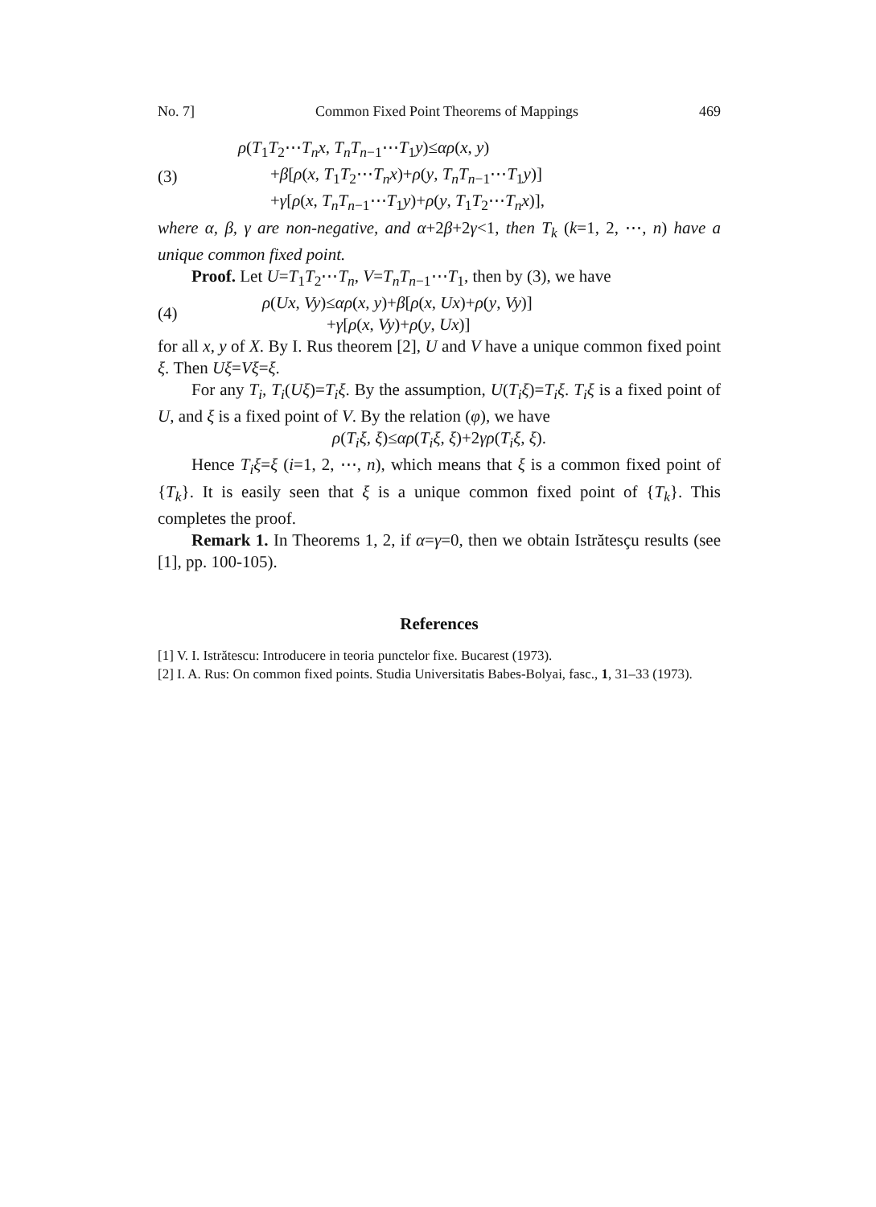No. 7] Common Fixed Point Theorems of Mappings 469
(3) ρ(T<sub>1</sub>T<sub>2</sub>⋯T<sub>n</sub>x, T<sub>n</sub>T<sub>n−1</sub>⋯T<sub>1</sub>y)≤αρ(x, y)
+β[ρ(x, T<sub>1</sub>T<sub>2</sub>⋯T<sub>n</sub>x)+ρ(y, T<sub>n</sub>T<sub>n−1</sub>⋯T<sub>1</sub>y)]
+γ[ρ(x, T<sub>n</sub>T<sub>n−1</sub>⋯T<sub>1</sub>y)+ρ(y, T<sub>1</sub>T<sub>2</sub>⋯T<sub>n</sub>x)],
where α, β, γ are non-negative, and α+2β+2γ<1, then T<sub>k</sub> (k=1, 2, ⋯, n) have a unique common fixed point.
Proof. Let U=T<sub>1</sub>T<sub>2</sub>⋯T<sub>n</sub>, V=T<sub>n</sub>T<sub>n−1</sub>⋯T<sub>1</sub>, then by (3), we have
(4) ρ(Ux, Vy)≤αρ(x, y)+β[ρ(x, Ux)+ρ(y, Vy)]
+γ[ρ(x, Vy)+ρ(y, Ux)]
for all x, y of X. By I. Rus theorem [2], U and V have a unique common fixed point ξ. Then Uξ=Vξ=ξ.
For any T<sub>i</sub>, T<sub>i</sub>(Uξ)=T<sub>i</sub>ξ. By the assumption, U(T<sub>i</sub>ξ)=T<sub>i</sub>ξ. T<sub>i</sub>ξ is a fixed point of U, and ξ is a fixed point of V. By the relation (φ), we have
ρ(T<sub>i</sub>ξ, ξ)≤αρ(T<sub>i</sub>ξ, ξ)+2γρ(T<sub>i</sub>ξ, ξ).
Hence T<sub>i</sub>ξ=ξ (i=1, 2, ⋯, n), which means that ξ is a common fixed point of {T<sub>k</sub>}. It is easily seen that ξ is a unique common fixed point of {T<sub>k</sub>}. This completes the proof.
Remark 1. In Theorems 1, 2, if α=γ=0, then we obtain Istrătesçu results (see [1], pp. 100-105).
References
[1] V. I. Istrătescu: Introducere in teoria punctelor fixe. Bucarest (1973).
[2] I. A. Rus: On common fixed points. Studia Universitatis Babes-Bolyai, fasc., 1, 31–33 (1973).